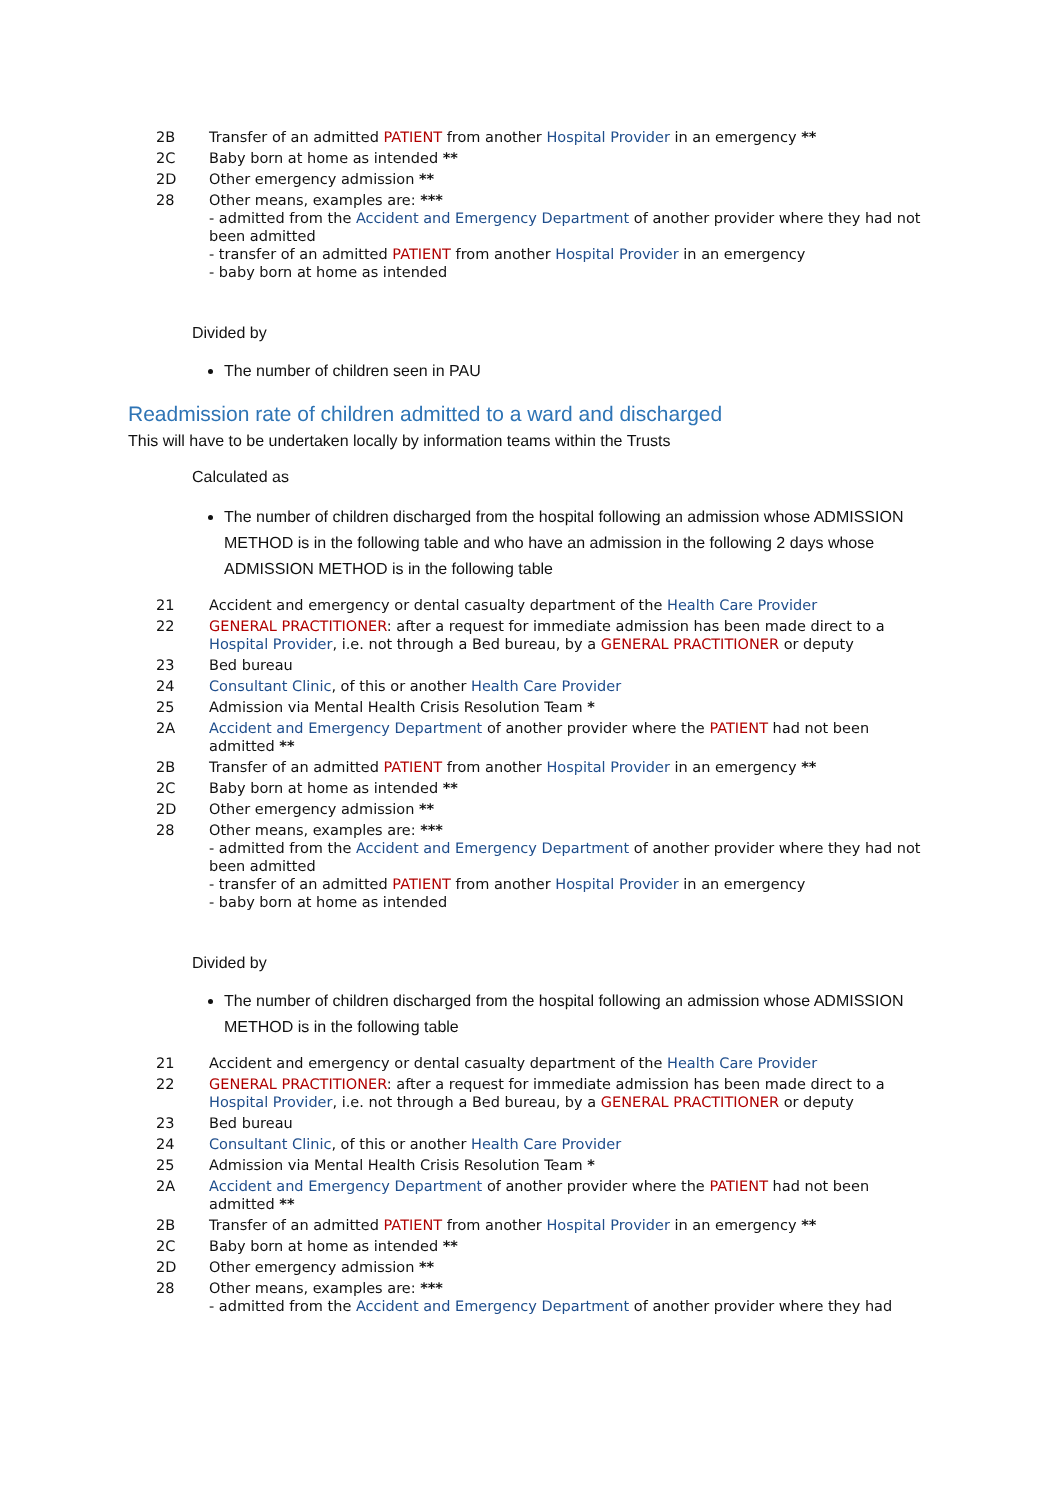| 2B | Transfer of an admitted PATIENT from another Hospital Provider in an emergency ** |
| 2C | Baby born at home as intended ** |
| 2D | Other emergency admission ** |
| 28 | Other means, examples are: *** - admitted from the Accident and Emergency Department of another provider where they had not been admitted - transfer of an admitted PATIENT from another Hospital Provider in an emergency - baby born at home as intended |
Divided by
The number of children seen in PAU
Readmission rate of children admitted to a ward and discharged
This will have to be undertaken locally by information teams within the Trusts
Calculated as
The number of children discharged from the hospital following an admission whose ADMISSION METHOD is in the following table and who have an admission in the following 2 days whose ADMISSION METHOD is in the following table
| 21 | Accident and emergency or dental casualty department of the Health Care Provider |
| 22 | GENERAL PRACTITIONER : after a request for immediate admission has been made direct to a Hospital Provider , i.e. not through a Bed bureau, by a GENERAL PRACTITIONER or deputy |
| 23 | Bed bureau |
| 24 | Consultant Clinic , of this or another Health Care Provider |
| 25 | Admission via Mental Health Crisis Resolution Team * |
| 2A | Accident and Emergency Department of another provider where the PATIENT had not been admitted ** |
| 2B | Transfer of an admitted PATIENT from another Hospital Provider in an emergency ** |
| 2C | Baby born at home as intended ** |
| 2D | Other emergency admission ** |
| 28 | Other means, examples are: *** - admitted from the Accident and Emergency Department of another provider where they had not been admitted - transfer of an admitted PATIENT from another Hospital Provider in an emergency - baby born at home as intended |
Divided by
The number of children discharged from the hospital following an admission whose ADMISSION METHOD is in the following table
| 21 | Accident and emergency or dental casualty department of the Health Care Provider |
| 22 | GENERAL PRACTITIONER : after a request for immediate admission has been made direct to a Hospital Provider , i.e. not through a Bed bureau, by a GENERAL PRACTITIONER or deputy |
| 23 | Bed bureau |
| 24 | Consultant Clinic , of this or another Health Care Provider |
| 25 | Admission via Mental Health Crisis Resolution Team * |
| 2A | Accident and Emergency Department of another provider where the PATIENT had not been admitted ** |
| 2B | Transfer of an admitted PATIENT from another Hospital Provider in an emergency ** |
| 2C | Baby born at home as intended ** |
| 2D | Other emergency admission ** |
| 28 | Other means, examples are: *** - admitted from the Accident and Emergency Department of another provider where they had |